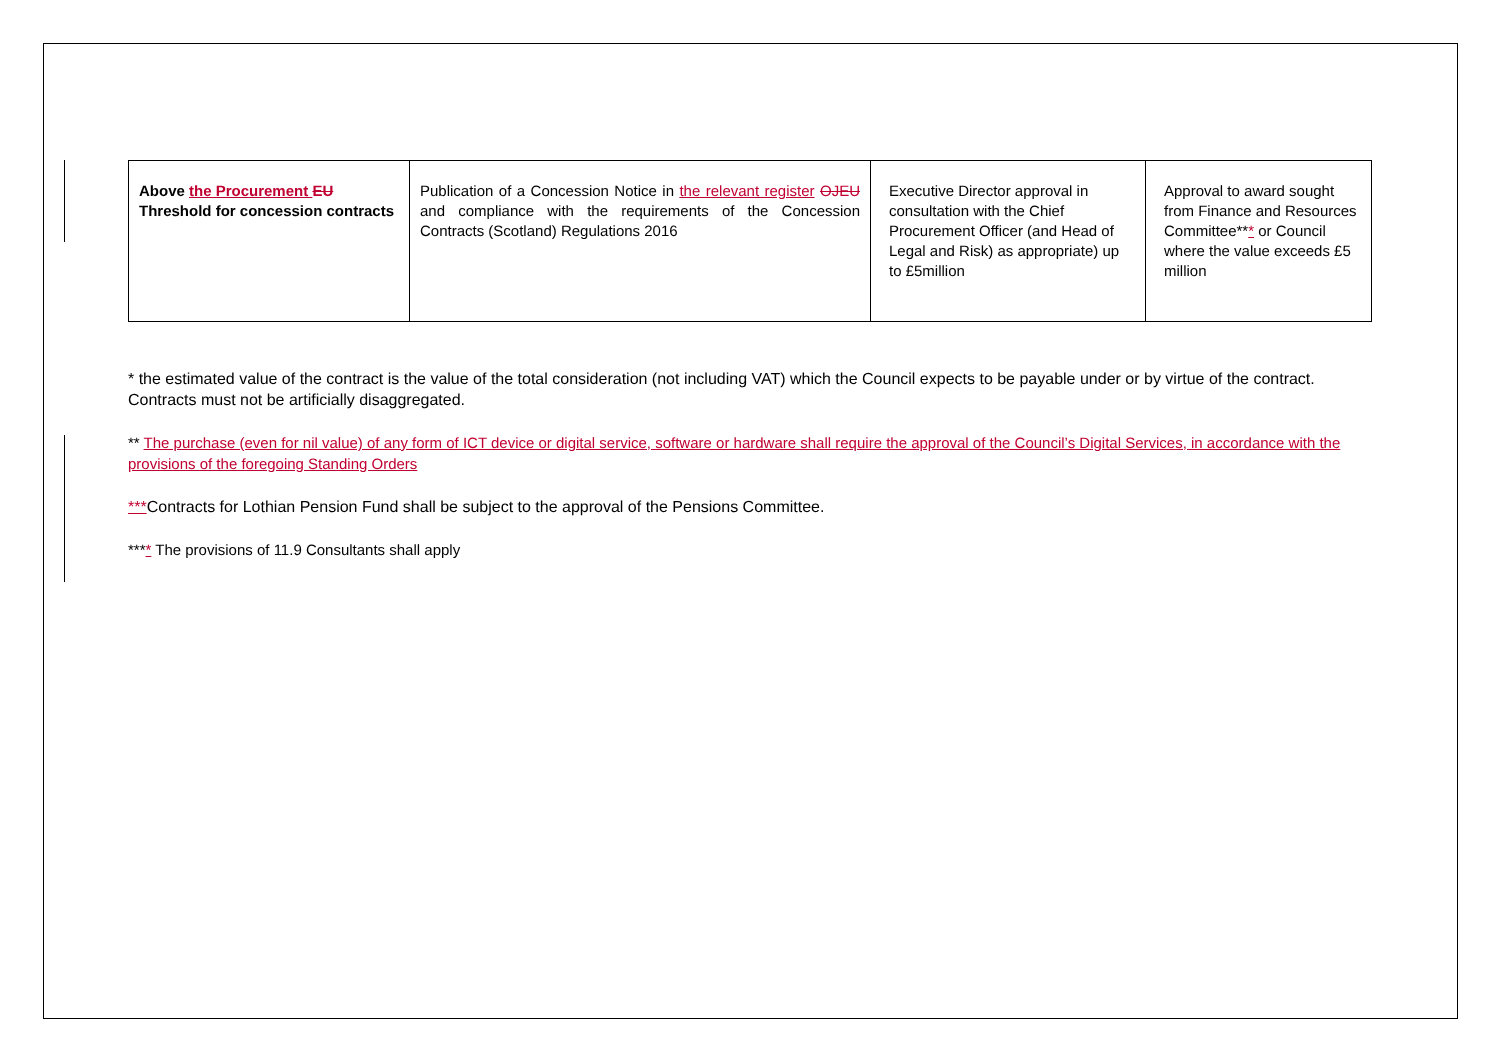| Above the Procurement EU Threshold for concession contracts | Publication of a Concession Notice in the relevant register OJEU and compliance with the requirements of the Concession Contracts (Scotland) Regulations 2016 | Executive Director approval in consultation with the Chief Procurement Officer (and Head of Legal and Risk) as appropriate) up to £5million | Approval to award sought from Finance and Resources Committee** * or Council where the value exceeds £5 million |
* the estimated value of the contract is the value of the total consideration (not including VAT) which the Council expects to be payable under or by virtue of the contract. Contracts must not be artificially disaggregated.
** The purchase (even for nil value) of any form of ICT device or digital service, software or hardware shall require the approval of the Council’s Digital Services, in accordance with the provisions of the foregoing Standing Orders
***Contracts for Lothian Pension Fund shall be subject to the approval of the Pensions Committee.
**** The provisions of 11.9 Consultants shall apply